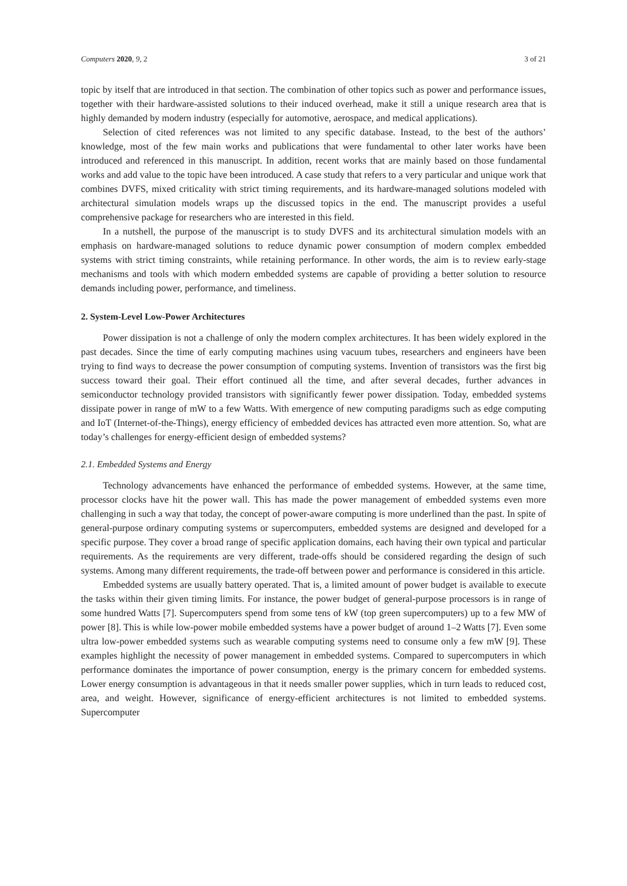Computers 2020, 9, 2 3 of 21
topic by itself that are introduced in that section. The combination of other topics such as power and performance issues, together with their hardware-assisted solutions to their induced overhead, make it still a unique research area that is highly demanded by modern industry (especially for automotive, aerospace, and medical applications).
Selection of cited references was not limited to any specific database. Instead, to the best of the authors’ knowledge, most of the few main works and publications that were fundamental to other later works have been introduced and referenced in this manuscript. In addition, recent works that are mainly based on those fundamental works and add value to the topic have been introduced. A case study that refers to a very particular and unique work that combines DVFS, mixed criticality with strict timing requirements, and its hardware-managed solutions modeled with architectural simulation models wraps up the discussed topics in the end. The manuscript provides a useful comprehensive package for researchers who are interested in this field.
In a nutshell, the purpose of the manuscript is to study DVFS and its architectural simulation models with an emphasis on hardware-managed solutions to reduce dynamic power consumption of modern complex embedded systems with strict timing constraints, while retaining performance. In other words, the aim is to review early-stage mechanisms and tools with which modern embedded systems are capable of providing a better solution to resource demands including power, performance, and timeliness.
2. System-Level Low-Power Architectures
Power dissipation is not a challenge of only the modern complex architectures. It has been widely explored in the past decades. Since the time of early computing machines using vacuum tubes, researchers and engineers have been trying to find ways to decrease the power consumption of computing systems. Invention of transistors was the first big success toward their goal. Their effort continued all the time, and after several decades, further advances in semiconductor technology provided transistors with significantly fewer power dissipation. Today, embedded systems dissipate power in range of mW to a few Watts. With emergence of new computing paradigms such as edge computing and IoT (Internet-of-the-Things), energy efficiency of embedded devices has attracted even more attention. So, what are today’s challenges for energy-efficient design of embedded systems?
2.1. Embedded Systems and Energy
Technology advancements have enhanced the performance of embedded systems. However, at the same time, processor clocks have hit the power wall. This has made the power management of embedded systems even more challenging in such a way that today, the concept of power-aware computing is more underlined than the past. In spite of general-purpose ordinary computing systems or supercomputers, embedded systems are designed and developed for a specific purpose. They cover a broad range of specific application domains, each having their own typical and particular requirements. As the requirements are very different, trade-offs should be considered regarding the design of such systems. Among many different requirements, the trade-off between power and performance is considered in this article.
Embedded systems are usually battery operated. That is, a limited amount of power budget is available to execute the tasks within their given timing limits. For instance, the power budget of general-purpose processors is in range of some hundred Watts [7]. Supercomputers spend from some tens of kW (top green supercomputers) up to a few MW of power [8]. This is while low-power mobile embedded systems have a power budget of around 1–2 Watts [7]. Even some ultra low-power embedded systems such as wearable computing systems need to consume only a few mW [9]. These examples highlight the necessity of power management in embedded systems. Compared to supercomputers in which performance dominates the importance of power consumption, energy is the primary concern for embedded systems. Lower energy consumption is advantageous in that it needs smaller power supplies, which in turn leads to reduced cost, area, and weight. However, significance of energy-efficient architectures is not limited to embedded systems. Supercomputer